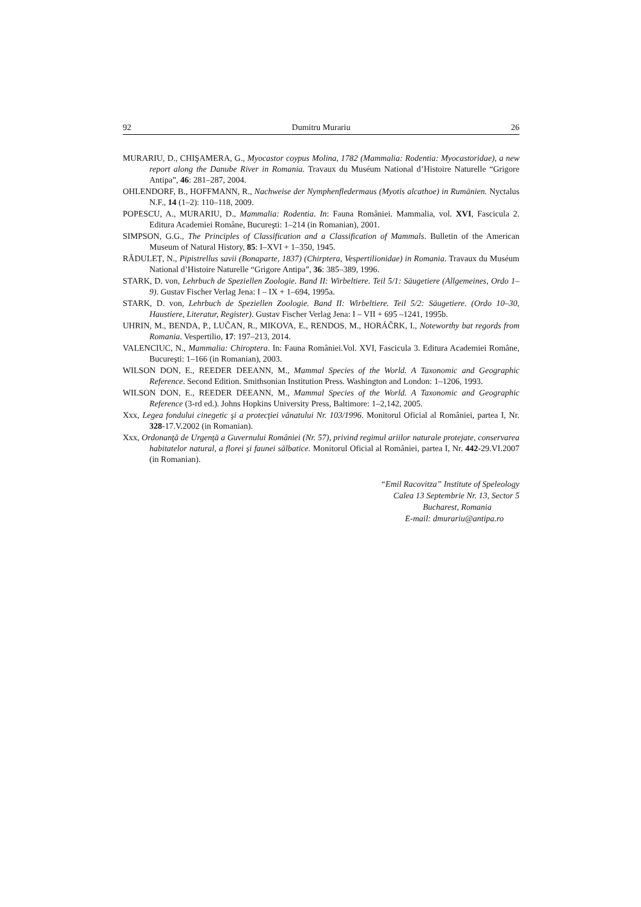92 Dumitru Murariu 26
MURARIU, D., CHIŞAMERA, G., Myocastor coypus Molina, 1782 (Mammalia: Rodentia: Myocastoridae), a new report along the Danube River in Romania. Travaux du Muséum National d’Histoire Naturelle “Grigore Antipa”, 46: 281–287, 2004.
OHLENDORF, B., HOFFMANN, R., Nachweise der Nymphenfledermaus (Myotis alcathoe) in Rumänien. Nyctalus N.F., 14 (1–2): 110–118, 2009.
POPESCU, A., MURARIU, D., Mammalia: Rodentia. In: Fauna României. Mammalia, vol. XVI, Fascicula 2. Editura Academiei Române, Bucureşti: 1–214 (in Romanian), 2001.
SIMPSON, G.G., The Principles of Classification and a Classification of Mammals. Bulletin of the American Museum of Natural History, 85: I–XVI + 1–350, 1945.
RĂDULEȚ, N., Pipistrellus savii (Bonaparte, 1837) (Chirptera, Vespertilionidae) in Romania. Travaux du Muséum National d’Histoire Naturelle “Grigore Antipa”, 36: 385–389, 1996.
STARK, D. von, Lehrbuch de Speziellen Zoologie. Band II: Wirbeltiere. Teil 5/1: Säugetiere (Allgemeines, Ordo 1–9). Gustav Fischer Verlag Jena: I – IX + 1–694, 1995a.
STARK, D. von, Lehrbuch de Speziellen Zoologie. Band II: Wirbeltiere. Teil 5/2: Säugetiere. (Ordo 10–30, Haustiere, Literatur, Register). Gustav Fischer Verlag Jena: I – VII + 695 –1241, 1995b.
UHRIN, M., BENDA, P., LUČAN, R., MIKOVA, E., RENDOS, M., HORÁČRK, I., Noteworthy bat regords from Romania. Vespertilio, 17: 197–213, 2014.
VALENCIUC, N., Mammalia: Chiroptera. In: Fauna României.Vol. XVI, Fascicula 3. Editura Academiei Române, Bucureşti: 1–166 (in Romanian), 2003.
WILSON DON, E., REEDER DEEANN, M., Mammal Species of the World. A Taxonomic and Geographic Reference. Second Edition. Smithsonian Institution Press. Washington and London: 1–1206, 1993.
WILSON DON, E., REEDER DEEANN, M., Mammal Species of the World. A Taxonomic and Geographic Reference (3-rd ed.). Johns Hopkins University Press, Baltimore: 1–2,142, 2005.
Xxx, Legea fondului cinegetic şi a protecţiei vânatului Nr. 103/1996. Monitorul Oficial al României, partea I, Nr. 328-17.V.2002 (in Romanian).
Xxx, Ordonanţă de Urgenţă a Guvernului României (Nr. 57), privind regimul ariilor naturale protejate, conservarea habitatelor natural, a florei şi faunei sălbatice. Monitorul Oficial al României, partea I, Nr. 442-29.VI.2007 (in Romanian).
“Emil Racovitza” Institute of Speleology
Calea 13 Septembrie Nr. 13, Sector 5
Bucharest, Romania
E-mail: dmurariu@antipa.ro